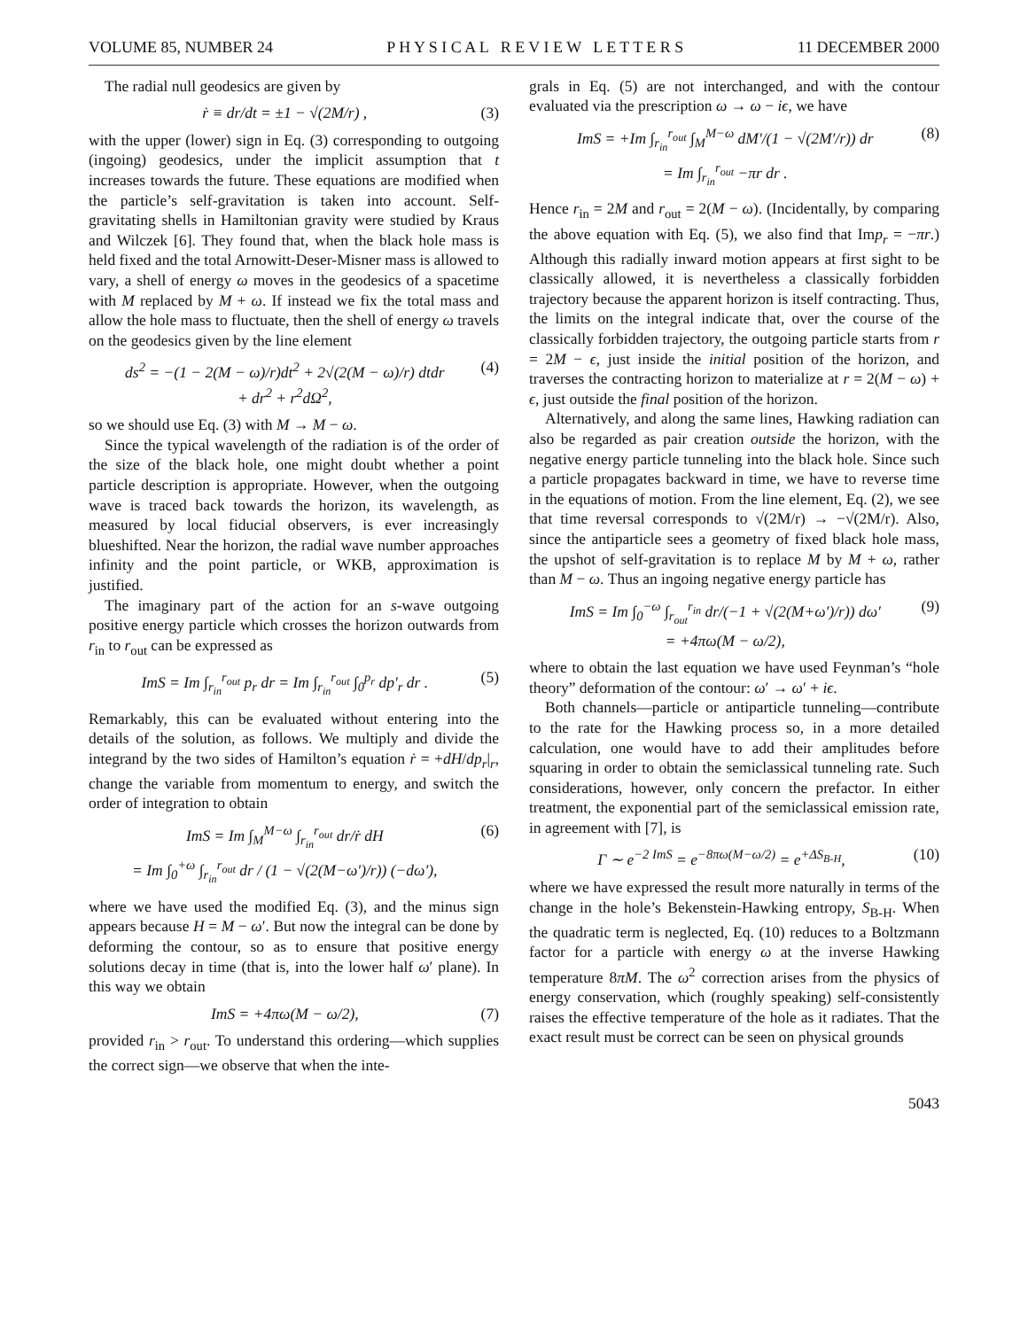VOLUME 85, NUMBER 24 P H Y S I C A L R E V I E W L E T T E R S 11 DECEMBER 2000
The radial null geodesics are given by
ṙ ≡ dr/dt = ±1 − √(2M/r) , (3)
with the upper (lower) sign in Eq. (3) corresponding to outgoing (ingoing) geodesics, under the implicit assumption that t increases towards the future. These equations are modified when the particle’s self-gravitation is taken into account. Self-gravitating shells in Hamiltonian gravity were studied by Kraus and Wilczek [6]. They found that, when the black hole mass is held fixed and the total Arnowitt-Deser-Misner mass is allowed to vary, a shell of energy ω moves in the geodesics of a spacetime with M replaced by M + ω. If instead we fix the total mass and allow the hole mass to fluctuate, then the shell of energy ω travels on the geodesics given by the line element
ds<sup>2</sup> = −(1 − 2(M − ω)/r)dt<sup>2</sup> + 2√(2(M − ω)/r) dtdr
+ dr<sup>2</sup> + r<sup>2</sup>dΩ<sup>2</sup>, (4)
so we should use Eq. (3) with M → M − ω.
Since the typical wavelength of the radiation is of the order of the size of the black hole, one might doubt whether a point particle description is appropriate. However, when the outgoing wave is traced back towards the horizon, its wavelength, as measured by local fiducial observers, is ever increasingly blueshifted. Near the horizon, the radial wave number approaches infinity and the point particle, or WKB, approximation is justified.
The imaginary part of the action for an s-wave outgoing positive energy particle which crosses the horizon outwards from r<sub>in</sub> to r<sub>out</sub> can be expressed as
ImS = Im ∫<sub>r<sub>in</sub></sub><sup>r<sub>out</sub></sup> p<sub>r</sub> dr = Im ∫<sub>r<sub>in</sub></sub><sup>r<sub>out</sub></sup> ∫<sub>0</sub><sup>p<sub>r</sub></sup> dp′<sub>r</sub> dr . (5)
Remarkably, this can be evaluated without entering into the details of the solution, as follows. We multiply and divide the integrand by the two sides of Hamilton’s equation ṙ = +dH/dp<sub>r</sub>|<sub>r</sub>, change the variable from momentum to energy, and switch the order of integration to obtain
ImS = Im ∫<sub>M</sub><sup>M−ω</sup> ∫<sub>r<sub>in</sub></sub><sup>r<sub>out</sub></sup> dr/ṙ dH
= Im ∫<sub>0</sub><sup>+ω</sup> ∫<sub>r<sub>in</sub></sub><sup>r<sub>out</sub></sup> dr / (1 − √(2(M−ω′)/r)) (−dω′), (6)
where we have used the modified Eq. (3), and the minus sign appears because H = M − ω′. But now the integral can be done by deforming the contour, so as to ensure that positive energy solutions decay in time (that is, into the lower half ω′ plane). In this way we obtain
ImS = +4πω(M − ω/2), (7)
provided r<sub>in</sub> > r<sub>out</sub>. To understand this ordering—which supplies the correct sign—we observe that when the inte-
grals in Eq. (5) are not interchanged, and with the contour evaluated via the prescription ω → ω − iϵ, we have
ImS = +Im ∫<sub>r<sub>in</sub></sub><sup>r<sub>out</sub></sup> ∫<sub>M</sub><sup>M−ω</sup> dM′/(1 − √(2M′/r)) dr
= Im ∫<sub>r<sub>in</sub></sub><sup>r<sub>out</sub></sup> −πr dr . (8)
Hence r<sub>in</sub> = 2M and r<sub>out</sub> = 2(M − ω). (Incidentally, by comparing the above equation with Eq. (5), we also find that Imp<sub>r</sub> = −πr.) Although this radially inward motion appears at first sight to be classically allowed, it is nevertheless a classically forbidden trajectory because the apparent horizon is itself contracting. Thus, the limits on the integral indicate that, over the course of the classically forbidden trajectory, the outgoing particle starts from r = 2M − ϵ, just inside the initial position of the horizon, and traverses the contracting horizon to materialize at r = 2(M − ω) + ϵ, just outside the final position of the horizon.
Alternatively, and along the same lines, Hawking radiation can also be regarded as pair creation outside the horizon, with the negative energy particle tunneling into the black hole. Since such a particle propagates backward in time, we have to reverse time in the equations of motion. From the line element, Eq. (2), we see that time reversal corresponds to √(2M/r) → −√(2M/r). Also, since the antiparticle sees a geometry of fixed black hole mass, the upshot of self-gravitation is to replace M by M + ω, rather than M − ω. Thus an ingoing negative energy particle has
ImS = Im ∫<sub>0</sub><sup>−ω</sup> ∫<sub>r<sub>out</sub></sub><sup>r<sub>in</sub></sup> dr/(−1 + √(2(M+ω′)/r)) dω′
= +4πω(M − ω/2), (9)
where to obtain the last equation we have used Feynman’s “hole theory” deformation of the contour: ω′ → ω′ + iϵ.
Both channels—particle or antiparticle tunneling—contribute to the rate for the Hawking process so, in a more detailed calculation, one would have to add their amplitudes before squaring in order to obtain the semiclassical tunneling rate. Such considerations, however, only concern the prefactor. In either treatment, the exponential part of the semiclassical emission rate, in agreement with [7], is
Γ ∼ e<sup>−2 ImS</sup> = e<sup>−8πω(M−ω/2)</sup> = e<sup>+ΔS<sub>B-H</sub></sup>, (10)
where we have expressed the result more naturally in terms of the change in the hole’s Bekenstein-Hawking entropy, S<sub>B-H</sub>. When the quadratic term is neglected, Eq. (10) reduces to a Boltzmann factor for a particle with energy ω at the inverse Hawking temperature 8πM. The ω<sup>2</sup> correction arises from the physics of energy conservation, which (roughly speaking) self-consistently raises the effective temperature of the hole as it radiates. That the exact result must be correct can be seen on physical grounds
5043